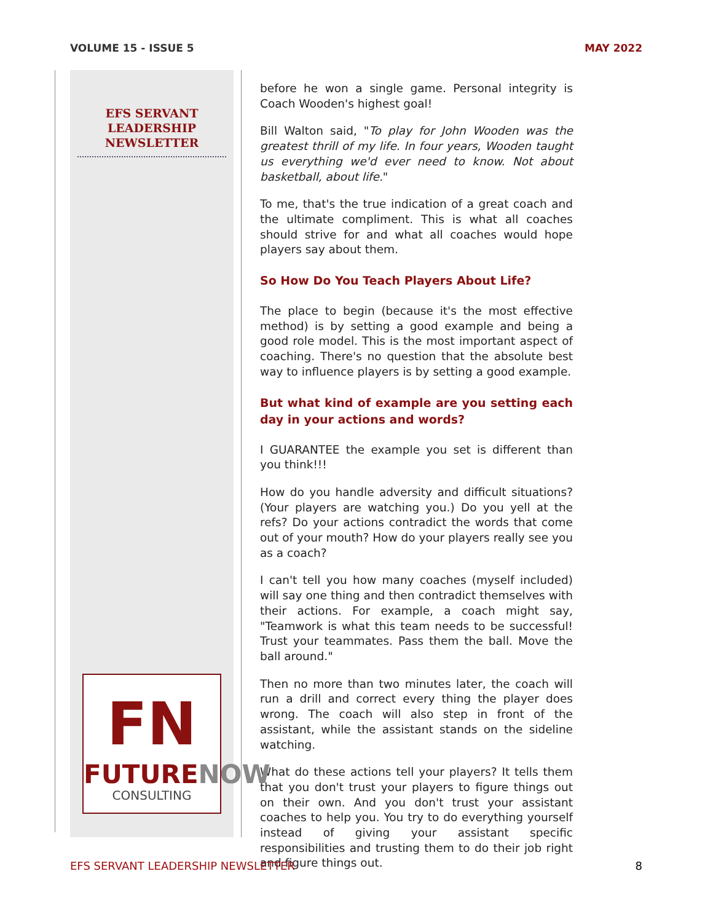VOLUME 15 - ISSUE 5 MAY 2022
EFS SERVANT
LEADERSHIP
NEWSLETTER
FN
FUTURENOW
CONSULTING
before he won a single game. Personal integrity is Coach Wooden's highest goal!
Bill Walton said, "To play for John Wooden was the greatest thrill of my life. In four years, Wooden taught us everything we'd ever need to know. Not about basketball, about life."
To me, that's the true indication of a great coach and the ultimate compliment. This is what all coaches should strive for and what all coaches would hope players say about them.
So How Do You Teach Players About Life?
The place to begin (because it's the most effective method) is by setting a good example and being a good role model. This is the most important aspect of coaching. There's no question that the absolute best way to influence players is by setting a good example.
But what kind of example are you setting each day in your actions and words?
I GUARANTEE the example you set is different than you think!!!
How do you handle adversity and difficult situations? (Your players are watching you.) Do you yell at the refs? Do your actions contradict the words that come out of your mouth? How do your players really see you as a coach?
I can't tell you how many coaches (myself included) will say one thing and then contradict themselves with their actions. For example, a coach might say, "Teamwork is what this team needs to be successful! Trust your teammates. Pass them the ball. Move the ball around."
Then no more than two minutes later, the coach will run a drill and correct every thing the player does wrong. The coach will also step in front of the assistant, while the assistant stands on the sideline watching.
What do these actions tell your players? It tells them that you don't trust your players to figure things out on their own. And you don't trust your assistant coaches to help you. You try to do everything yourself instead of giving your assistant specific responsibilities and trusting them to do their job right and figure things out.
EFS SERVANT LEADERSHIP NEWSLETTER 8